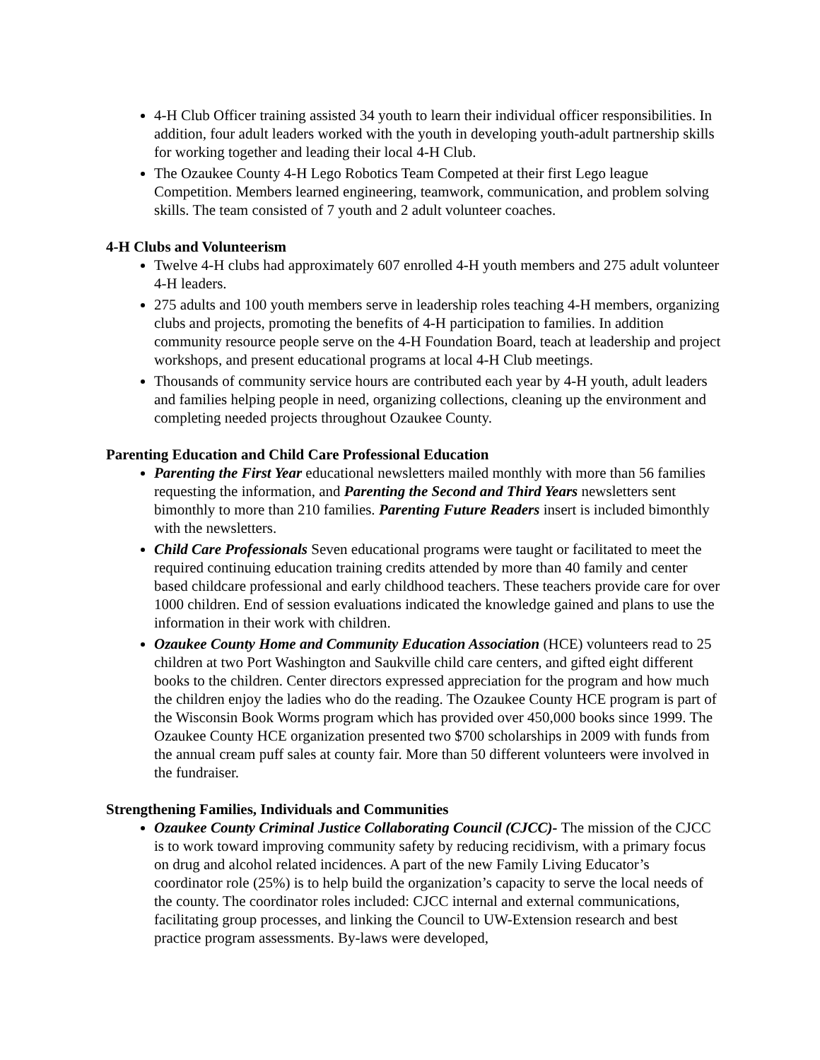4-H Club Officer training assisted 34 youth to learn their individual officer responsibilities. In addition, four adult leaders worked with the youth in developing youth-adult partnership skills for working together and leading their local 4-H Club.
The Ozaukee County 4-H Lego Robotics Team Competed at their first Lego league Competition. Members learned engineering, teamwork, communication, and problem solving skills. The team consisted of 7 youth and 2 adult volunteer coaches.
4-H Clubs and Volunteerism
Twelve 4-H clubs had approximately 607 enrolled 4-H youth members and 275 adult volunteer 4-H leaders.
275 adults and 100 youth members serve in leadership roles teaching 4-H members, organizing clubs and projects, promoting the benefits of 4-H participation to families. In addition community resource people serve on the 4-H Foundation Board, teach at leadership and project workshops, and present educational programs at local 4-H Club meetings.
Thousands of community service hours are contributed each year by 4-H youth, adult leaders and families helping people in need, organizing collections, cleaning up the environment and completing needed projects throughout Ozaukee County.
Parenting Education and Child Care Professional Education
Parenting the First Year educational newsletters mailed monthly with more than 56 families requesting the information, and Parenting the Second and Third Years newsletters sent bimonthly to more than 210 families. Parenting Future Readers insert is included bimonthly with the newsletters.
Child Care Professionals Seven educational programs were taught or facilitated to meet the required continuing education training credits attended by more than 40 family and center based childcare professional and early childhood teachers. These teachers provide care for over 1000 children. End of session evaluations indicated the knowledge gained and plans to use the information in their work with children.
Ozaukee County Home and Community Education Association (HCE) volunteers read to 25 children at two Port Washington and Saukville child care centers, and gifted eight different books to the children. Center directors expressed appreciation for the program and how much the children enjoy the ladies who do the reading. The Ozaukee County HCE program is part of the Wisconsin Book Worms program which has provided over 450,000 books since 1999. The Ozaukee County HCE organization presented two $700 scholarships in 2009 with funds from the annual cream puff sales at county fair. More than 50 different volunteers were involved in the fundraiser.
Strengthening Families, Individuals and Communities
Ozaukee County Criminal Justice Collaborating Council (CJCC)- The mission of the CJCC is to work toward improving community safety by reducing recidivism, with a primary focus on drug and alcohol related incidences. A part of the new Family Living Educator’s coordinator role (25%) is to help build the organization’s capacity to serve the local needs of the county. The coordinator roles included: CJCC internal and external communications, facilitating group processes, and linking the Council to UW-Extension research and best practice program assessments. By-laws were developed,